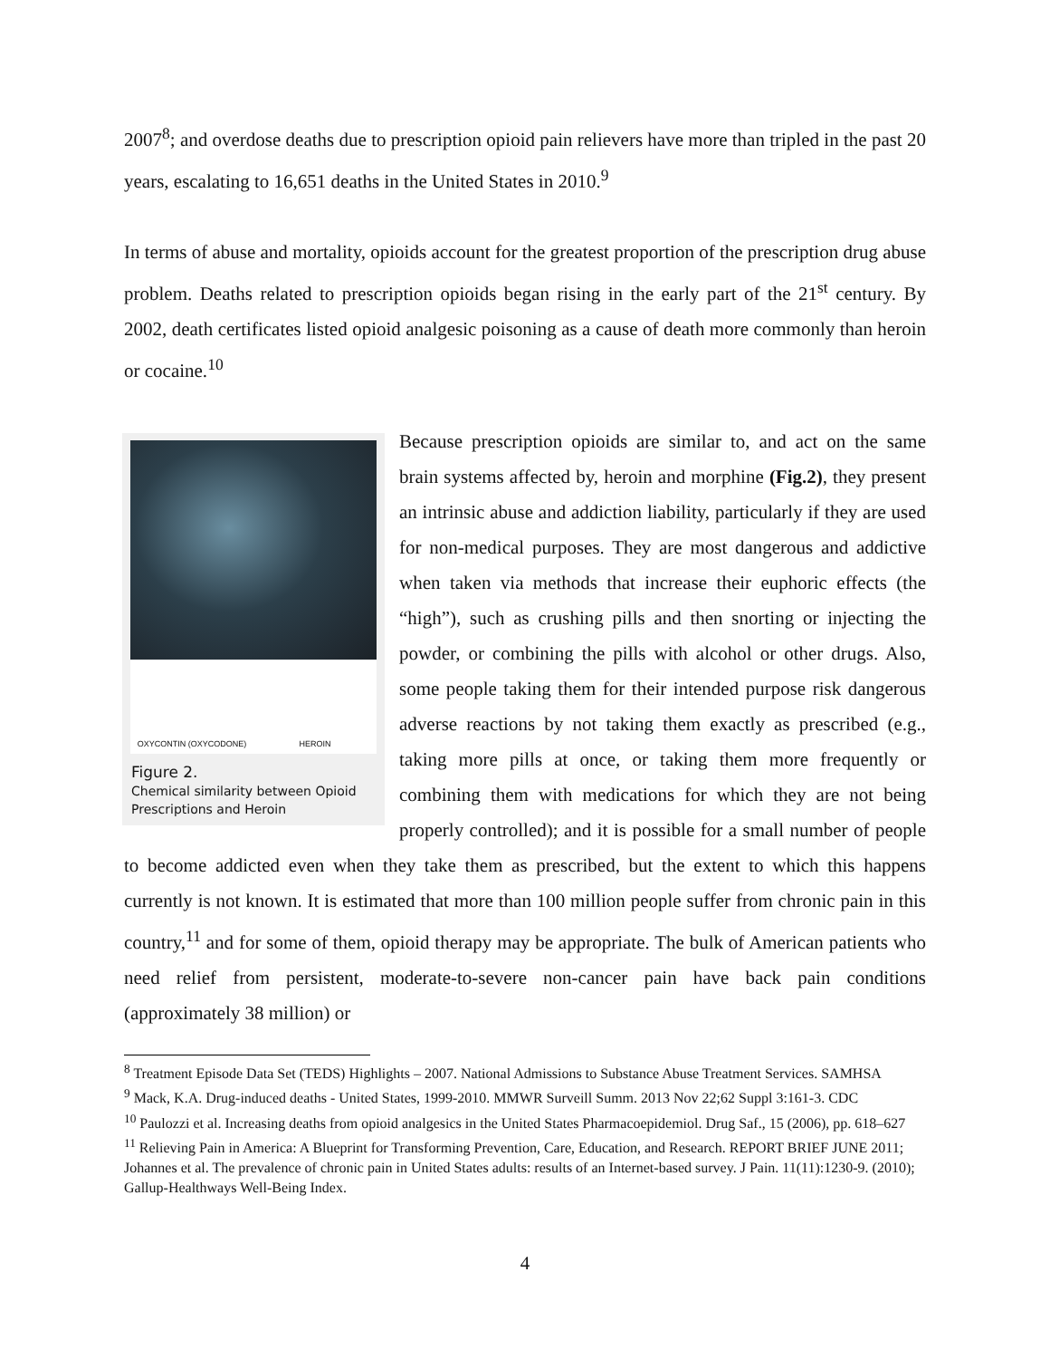2007<sup>8</sup>; and overdose deaths due to prescription opioid pain relievers have more than tripled in the past 20 years, escalating to 16,651 deaths in the United States in 2010.<sup>9</sup>
In terms of abuse and mortality, opioids account for the greatest proportion of the prescription drug abuse problem. Deaths related to prescription opioids began rising in the early part of the 21<sup>st</sup> century. By 2002, death certificates listed opioid analgesic poisoning as a cause of death more commonly than heroin or cocaine.<sup>10</sup>
OXYCONTIN (OXYCODONE)
HEROIN
Figure 2.
Chemical similarity between Opioid Prescriptions and Heroin
Because prescription opioids are similar to, and act on the same brain systems affected by, heroin and morphine (Fig.2), they present an intrinsic abuse and addiction liability, particularly if they are used for non-medical purposes. They are most dangerous and addictive when taken via methods that increase their euphoric effects (the “high”), such as crushing pills and then snorting or injecting the powder, or combining the pills with alcohol or other drugs. Also, some people taking them for their intended purpose risk dangerous adverse reactions by not taking them exactly as prescribed (e.g., taking more pills at once, or taking them more frequently or combining them with medications for which they are not being properly controlled); and it is possible for a small number of people to become addicted even when they take them as prescribed, but the extent to which this happens currently is not known. It is estimated that more than 100 million people suffer from chronic pain in this country,<sup>11</sup> and for some of them, opioid therapy may be appropriate. The bulk of American patients who need relief from persistent, moderate-to-severe non-cancer pain have back pain conditions (approximately 38 million) or
<sup>8</sup> Treatment Episode Data Set (TEDS) Highlights – 2007. National Admissions to Substance Abuse Treatment Services. SAMHSA
<sup>9</sup> Mack, K.A. Drug-induced deaths - United States, 1999-2010. MMWR Surveill Summ. 2013 Nov 22;62 Suppl 3:161-3. CDC
<sup>10</sup> Paulozzi et al. Increasing deaths from opioid analgesics in the United States Pharmacoepidemiol. Drug Saf., 15 (2006), pp. 618–627
<sup>11</sup> Relieving Pain in America: A Blueprint for Transforming Prevention, Care, Education, and Research. REPORT BRIEF JUNE 2011; Johannes et al. The prevalence of chronic pain in United States adults: results of an Internet-based survey. J Pain. 11(11):1230-9. (2010); Gallup-Healthways Well-Being Index.
4